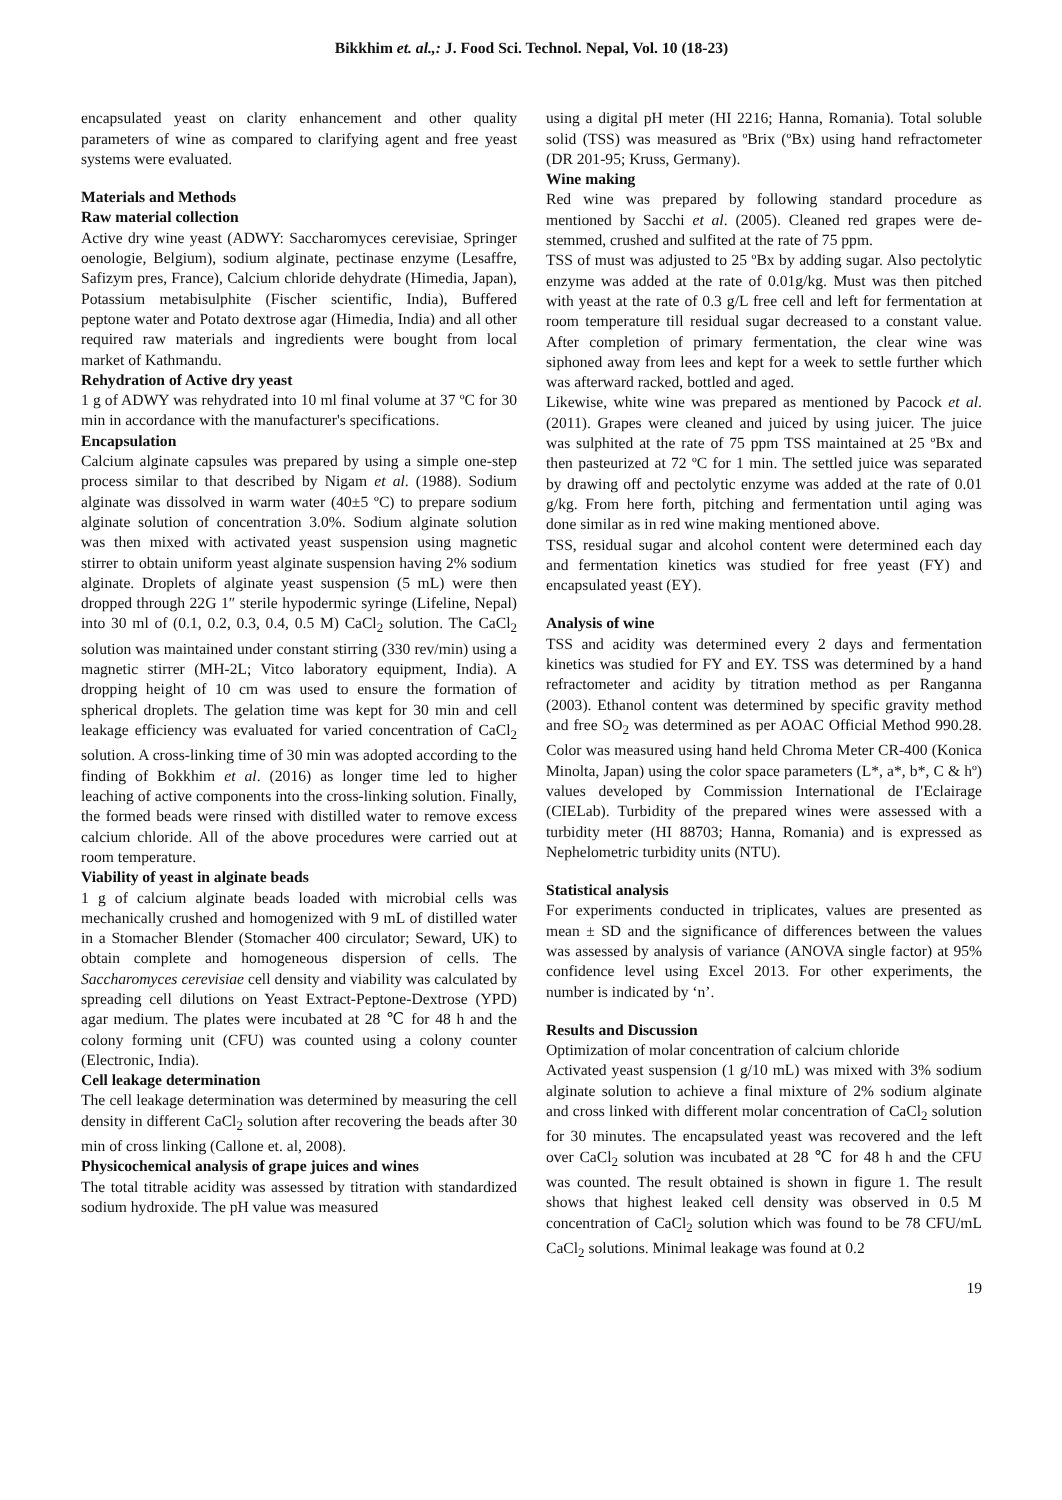Bikkhim et. al.,: J. Food Sci. Technol. Nepal, Vol. 10 (18-23)
encapsulated yeast on clarity enhancement and other quality parameters of wine as compared to clarifying agent and free yeast systems were evaluated.
Materials and Methods
Raw material collection
Active dry wine yeast (ADWY: Saccharomyces cerevisiae, Springer oenologie, Belgium), sodium alginate, pectinase enzyme (Lesaffre, Safizym pres, France), Calcium chloride dehydrate (Himedia, Japan), Potassium metabisulphite (Fischer scientific, India), Buffered peptone water and Potato dextrose agar (Himedia, India) and all other required raw materials and ingredients were bought from local market of Kathmandu.
Rehydration of Active dry yeast
1 g of ADWY was rehydrated into 10 ml final volume at 37 ºC for 30 min in accordance with the manufacturer's specifications.
Encapsulation
Calcium alginate capsules was prepared by using a simple one-step process similar to that described by Nigam et al. (1988). Sodium alginate was dissolved in warm water (40±5 ºC) to prepare sodium alginate solution of concentration 3.0%. Sodium alginate solution was then mixed with activated yeast suspension using magnetic stirrer to obtain uniform yeast alginate suspension having 2% sodium alginate. Droplets of alginate yeast suspension (5 mL) were then dropped through 22G 1″ sterile hypodermic syringe (Lifeline, Nepal) into 30 ml of (0.1, 0.2, 0.3, 0.4, 0.5 M) CaCl<sub>2</sub> solution. The CaCl<sub>2</sub> solution was maintained under constant stirring (330 rev/min) using a magnetic stirrer (MH-2L; Vitco laboratory equipment, India). A dropping height of 10 cm was used to ensure the formation of spherical droplets. The gelation time was kept for 30 min and cell leakage efficiency was evaluated for varied concentration of CaCl<sub>2</sub> solution. A cross-linking time of 30 min was adopted according to the finding of Bokkhim et al. (2016) as longer time led to higher leaching of active components into the cross-linking solution. Finally, the formed beads were rinsed with distilled water to remove excess calcium chloride. All of the above procedures were carried out at room temperature.
Viability of yeast in alginate beads
1 g of calcium alginate beads loaded with microbial cells was mechanically crushed and homogenized with 9 mL of distilled water in a Stomacher Blender (Stomacher 400 circulator; Seward, UK) to obtain complete and homogeneous dispersion of cells. The Saccharomyces cerevisiae cell density and viability was calculated by spreading cell dilutions on Yeast Extract-Peptone-Dextrose (YPD) agar medium. The plates were incubated at 28 ℃ for 48 h and the colony forming unit (CFU) was counted using a colony counter (Electronic, India).
Cell leakage determination
The cell leakage determination was determined by measuring the cell density in different CaCl<sub>2</sub> solution after recovering the beads after 30 min of cross linking (Callone et. al, 2008).
Physicochemical analysis of grape juices and wines
The total titrable acidity was assessed by titration with standardized sodium hydroxide. The pH value was measured
using a digital pH meter (HI 2216; Hanna, Romania). Total soluble solid (TSS) was measured as ºBrix (ºBx) using hand refractometer (DR 201-95; Kruss, Germany).
Wine making
Red wine was prepared by following standard procedure as mentioned by Sacchi et al. (2005). Cleaned red grapes were de-stemmed, crushed and sulfited at the rate of 75 ppm.
TSS of must was adjusted to 25 ºBx by adding sugar. Also pectolytic enzyme was added at the rate of 0.01g/kg. Must was then pitched with yeast at the rate of 0.3 g/L free cell and left for fermentation at room temperature till residual sugar decreased to a constant value. After completion of primary fermentation, the clear wine was siphoned away from lees and kept for a week to settle further which was afterward racked, bottled and aged.
Likewise, white wine was prepared as mentioned by Pacock et al. (2011). Grapes were cleaned and juiced by using juicer. The juice was sulphited at the rate of 75 ppm TSS maintained at 25 ºBx and then pasteurized at 72 ºC for 1 min. The settled juice was separated by drawing off and pectolytic enzyme was added at the rate of 0.01 g/kg. From here forth, pitching and fermentation until aging was done similar as in red wine making mentioned above.
TSS, residual sugar and alcohol content were determined each day and fermentation kinetics was studied for free yeast (FY) and encapsulated yeast (EY).
Analysis of wine
TSS and acidity was determined every 2 days and fermentation kinetics was studied for FY and EY. TSS was determined by a hand refractometer and acidity by titration method as per Ranganna (2003). Ethanol content was determined by specific gravity method and free SO<sub>2</sub> was determined as per AOAC Official Method 990.28. Color was measured using hand held Chroma Meter CR-400 (Konica Minolta, Japan) using the color space parameters (L*, a*, b*, C & hº) values developed by Commission International de I'Eclairage (CIELab). Turbidity of the prepared wines were assessed with a turbidity meter (HI 88703; Hanna, Romania) and is expressed as Nephelometric turbidity units (NTU).
Statistical analysis
For experiments conducted in triplicates, values are presented as mean ± SD and the significance of differences between the values was assessed by analysis of variance (ANOVA single factor) at 95% confidence level using Excel 2013. For other experiments, the number is indicated by ‘n’.
Results and Discussion
Optimization of molar concentration of calcium chloride
Activated yeast suspension (1 g/10 mL) was mixed with 3% sodium alginate solution to achieve a final mixture of 2% sodium alginate and cross linked with different molar concentration of CaCl<sub>2</sub> solution for 30 minutes. The encapsulated yeast was recovered and the left over CaCl<sub>2</sub> solution was incubated at 28 ℃ for 48 h and the CFU was counted. The result obtained is shown in figure 1. The result shows that highest leaked cell density was observed in 0.5 M concentration of CaCl<sub>2</sub> solution which was found to be 78 CFU/mL CaCl<sub>2</sub> solutions. Minimal leakage was found at 0.2
19